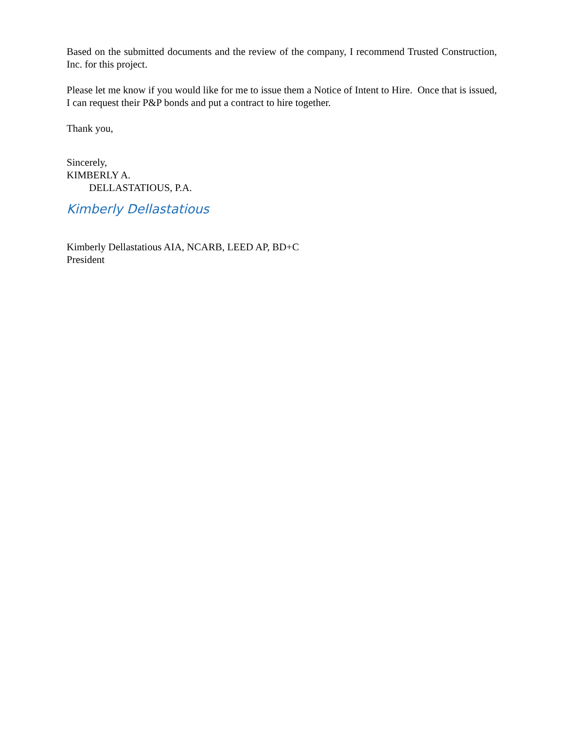Based on the submitted documents and the review of the company, I recommend Trusted Construction, Inc. for this project.
Please let me know if you would like for me to issue them a Notice of Intent to Hire. Once that is issued, I can request their P&P bonds and put a contract to hire together.
Thank you,
Sincerely,
KIMBERLY A.
DELLASTATIOUS, P.A.
Kimberly Dellastatious
Kimberly Dellastatious AIA, NCARB, LEED AP, BD+C
President